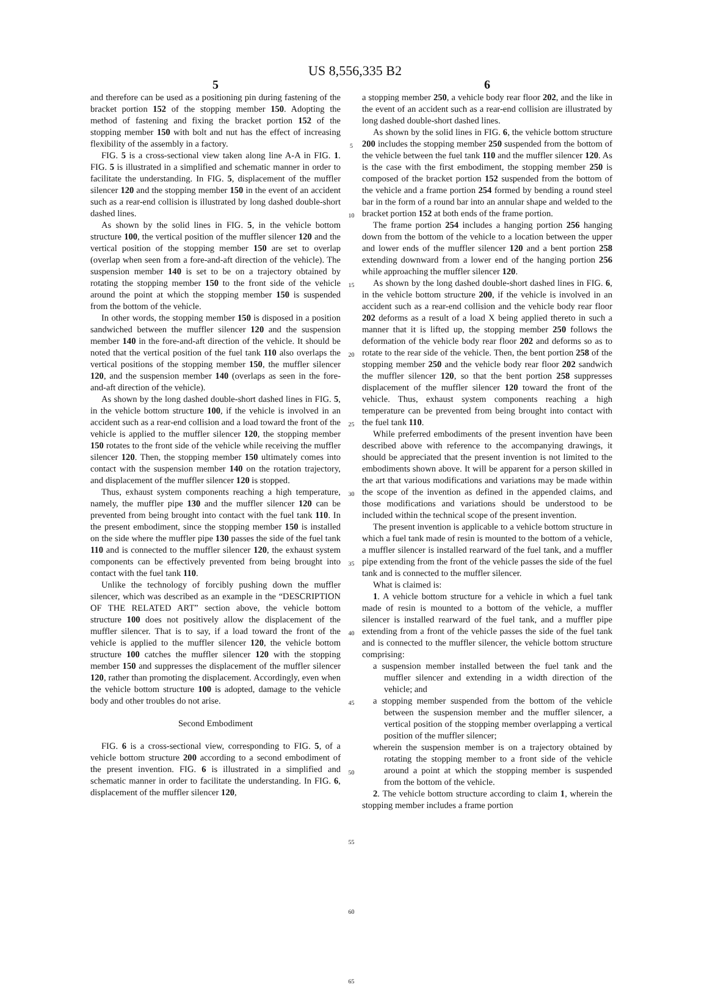US 8,556,335 B2
5
and therefore can be used as a positioning pin during fastening of the bracket portion 152 of the stopping member 150. Adopting the method of fastening and fixing the bracket portion 152 of the stopping member 150 with bolt and nut has the effect of increasing flexibility of the assembly in a factory.
FIG. 5 is a cross-sectional view taken along line A-A in FIG. 1. FIG. 5 is illustrated in a simplified and schematic manner in order to facilitate the understanding. In FIG. 5, displacement of the muffler silencer 120 and the stopping member 150 in the event of an accident such as a rear-end collision is illustrated by long dashed double-short dashed lines.
As shown by the solid lines in FIG. 5, in the vehicle bottom structure 100, the vertical position of the muffler silencer 120 and the vertical position of the stopping member 150 are set to overlap (overlap when seen from a fore-and-aft direction of the vehicle). The suspension member 140 is set to be on a trajectory obtained by rotating the stopping member 150 to the front side of the vehicle around the point at which the stopping member 150 is suspended from the bottom of the vehicle.
In other words, the stopping member 150 is disposed in a position sandwiched between the muffler silencer 120 and the suspension member 140 in the fore-and-aft direction of the vehicle. It should be noted that the vertical position of the fuel tank 110 also overlaps the vertical positions of the stopping member 150, the muffler silencer 120, and the suspension member 140 (overlaps as seen in the fore-and-aft direction of the vehicle).
As shown by the long dashed double-short dashed lines in FIG. 5, in the vehicle bottom structure 100, if the vehicle is involved in an accident such as a rear-end collision and a load toward the front of the vehicle is applied to the muffler silencer 120, the stopping member 150 rotates to the front side of the vehicle while receiving the muffler silencer 120. Then, the stopping member 150 ultimately comes into contact with the suspension member 140 on the rotation trajectory, and displacement of the muffler silencer 120 is stopped.
Thus, exhaust system components reaching a high temperature, namely, the muffler pipe 130 and the muffler silencer 120 can be prevented from being brought into contact with the fuel tank 110. In the present embodiment, since the stopping member 150 is installed on the side where the muffler pipe 130 passes the side of the fuel tank 110 and is connected to the muffler silencer 120, the exhaust system components can be effectively prevented from being brought into contact with the fuel tank 110.
Unlike the technology of forcibly pushing down the muffler silencer, which was described as an example in the “DESCRIPTION OF THE RELATED ART” section above, the vehicle bottom structure 100 does not positively allow the displacement of the muffler silencer. That is to say, if a load toward the front of the vehicle is applied to the muffler silencer 120, the vehicle bottom structure 100 catches the muffler silencer 120 with the stopping member 150 and suppresses the displacement of the muffler silencer 120, rather than promoting the displacement. Accordingly, even when the vehicle bottom structure 100 is adopted, damage to the vehicle body and other troubles do not arise.
Second Embodiment
FIG. 6 is a cross-sectional view, corresponding to FIG. 5, of a vehicle bottom structure 200 according to a second embodiment of the present invention. FIG. 6 is illustrated in a simplified and schematic manner in order to facilitate the understanding. In FIG. 6, displacement of the muffler silencer 120,
5
10
15
20
25
30
35
40
45
50
55
60
65
6
a stopping member 250, a vehicle body rear floor 202, and the like in the event of an accident such as a rear-end collision are illustrated by long dashed double-short dashed lines.
As shown by the solid lines in FIG. 6, the vehicle bottom structure 200 includes the stopping member 250 suspended from the bottom of the vehicle between the fuel tank 110 and the muffler silencer 120. As is the case with the first embodiment, the stopping member 250 is composed of the bracket portion 152 suspended from the bottom of the vehicle and a frame portion 254 formed by bending a round steel bar in the form of a round bar into an annular shape and welded to the bracket portion 152 at both ends of the frame portion.
The frame portion 254 includes a hanging portion 256 hanging down from the bottom of the vehicle to a location between the upper and lower ends of the muffler silencer 120 and a bent portion 258 extending downward from a lower end of the hanging portion 256 while approaching the muffler silencer 120.
As shown by the long dashed double-short dashed lines in FIG. 6, in the vehicle bottom structure 200, if the vehicle is involved in an accident such as a rear-end collision and the vehicle body rear floor 202 deforms as a result of a load X being applied thereto in such a manner that it is lifted up, the stopping member 250 follows the deformation of the vehicle body rear floor 202 and deforms so as to rotate to the rear side of the vehicle. Then, the bent portion 258 of the stopping member 250 and the vehicle body rear floor 202 sandwich the muffler silencer 120, so that the bent portion 258 suppresses displacement of the muffler silencer 120 toward the front of the vehicle. Thus, exhaust system components reaching a high temperature can be prevented from being brought into contact with the fuel tank 110.
While preferred embodiments of the present invention have been described above with reference to the accompanying drawings, it should be appreciated that the present invention is not limited to the embodiments shown above. It will be apparent for a person skilled in the art that various modifications and variations may be made within the scope of the invention as defined in the appended claims, and those modifications and variations should be understood to be included within the technical scope of the present invention.
The present invention is applicable to a vehicle bottom structure in which a fuel tank made of resin is mounted to the bottom of a vehicle, a muffler silencer is installed rearward of the fuel tank, and a muffler pipe extending from the front of the vehicle passes the side of the fuel tank and is connected to the muffler silencer.
What is claimed is:
1. A vehicle bottom structure for a vehicle in which a fuel tank made of resin is mounted to a bottom of the vehicle, a muffler silencer is installed rearward of the fuel tank, and a muffler pipe extending from a front of the vehicle passes the side of the fuel tank and is connected to the muffler silencer, the vehicle bottom structure comprising:
a suspension member installed between the fuel tank and the muffler silencer and extending in a width direction of the vehicle; and
a stopping member suspended from the bottom of the vehicle between the suspension member and the muffler silencer, a vertical position of the stopping member overlapping a vertical position of the muffler silencer;
wherein the suspension member is on a trajectory obtained by rotating the stopping member to a front side of the vehicle around a point at which the stopping member is suspended from the bottom of the vehicle.
2. The vehicle bottom structure according to claim 1, wherein the stopping member includes a frame portion